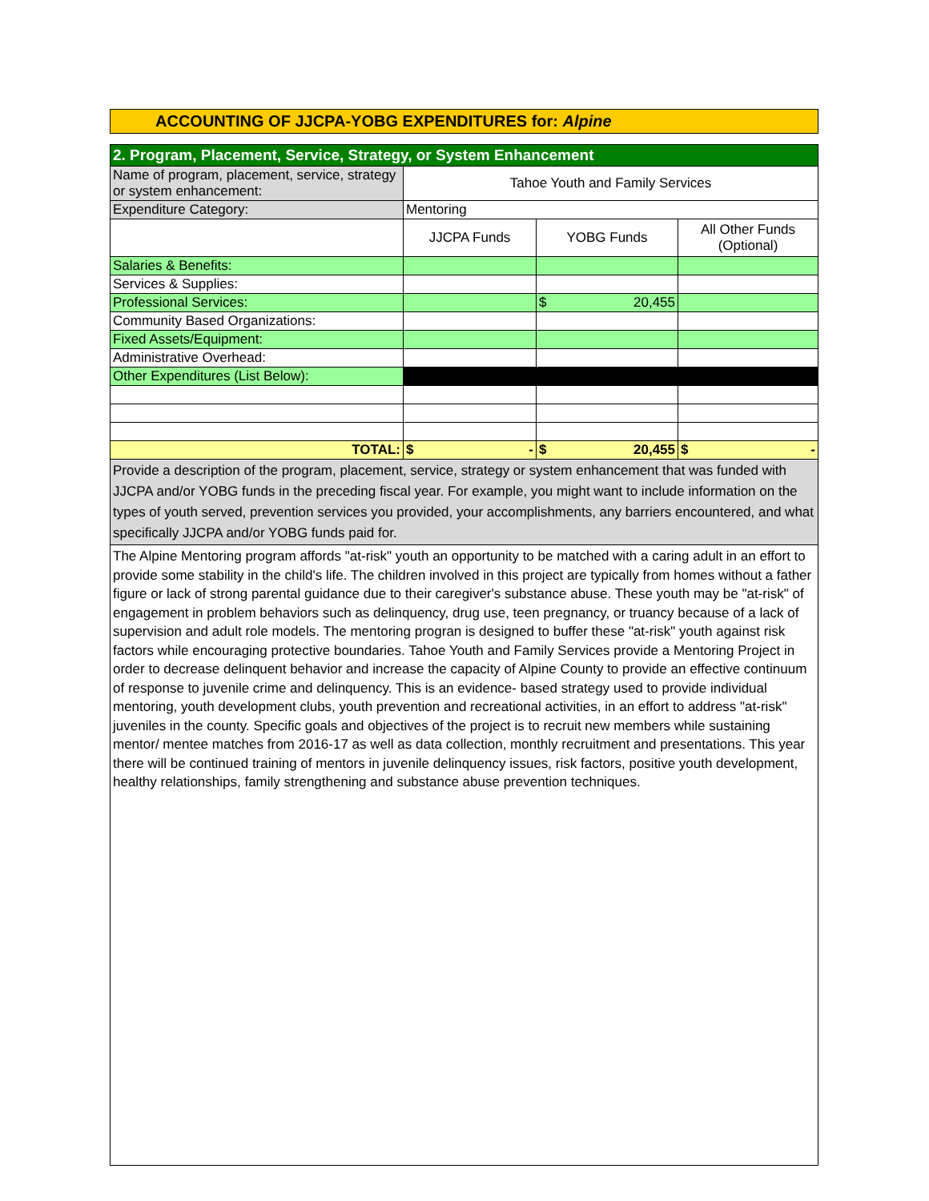ACCOUNTING OF JJCPA-YOBG EXPENDITURES for: Alpine
| 2. Program, Placement, Service, Strategy, or System Enhancement | | | |
| Name of program, placement, service, strategy or system enhancement: | Tahoe Youth and Family Services | | |
| Expenditure Category: | Mentoring | | |
| | JJCPA Funds | YOBG Funds | All Other Funds (Optional) |
| Salaries & Benefits: | | | |
| Services & Supplies: | | | |
| Professional Services: | | $ 20,455 | |
| Community Based Organizations: | | | |
| Fixed Assets/Equipment: | | | |
| Administrative Overhead: | | | |
| Other Expenditures (List Below): | | | |
| TOTAL: | $ - | $ 20,455 | $ - |
| Provide a description of the program, placement, service, strategy or system enhancement that was funded with JJCPA and/or YOBG funds in the preceding fiscal year. For example, you might want to include information on the types of youth served, prevention services you provided, your accomplishments, any barriers encountered, and what specifically JJCPA and/or YOBG funds paid for. | | | |
The Alpine Mentoring program affords "at-risk" youth an opportunity to be matched with a caring adult in an effort to provide some stability in the child's life. The children involved in this project are typically from homes without a father figure or lack of strong parental guidance due to their caregiver's substance abuse. These youth may be "at-risk" of engagement in problem behaviors such as delinquency, drug use, teen pregnancy, or truancy because of a lack of supervision and adult role models. The mentoring progran is designed to buffer these "at-risk" youth against risk factors while encouraging protective boundaries. Tahoe Youth and Family Services provide a Mentoring Project in order to decrease delinquent behavior and increase the capacity of Alpine County to provide an effective continuum of response to juvenile crime and delinquency. This is an evidence- based strategy used to provide individual mentoring, youth development clubs, youth prevention and recreational activities, in an effort to address "at-risk" juveniles in the county. Specific goals and objectives of the project is to recruit new members while sustaining mentor/ mentee matches from 2016-17 as well as data collection, monthly recruitment and presentations. This year there will be continued training of mentors in juvenile delinquency issues, risk factors, positive youth development, healthy relationships, family strengthening and substance abuse prevention techniques.